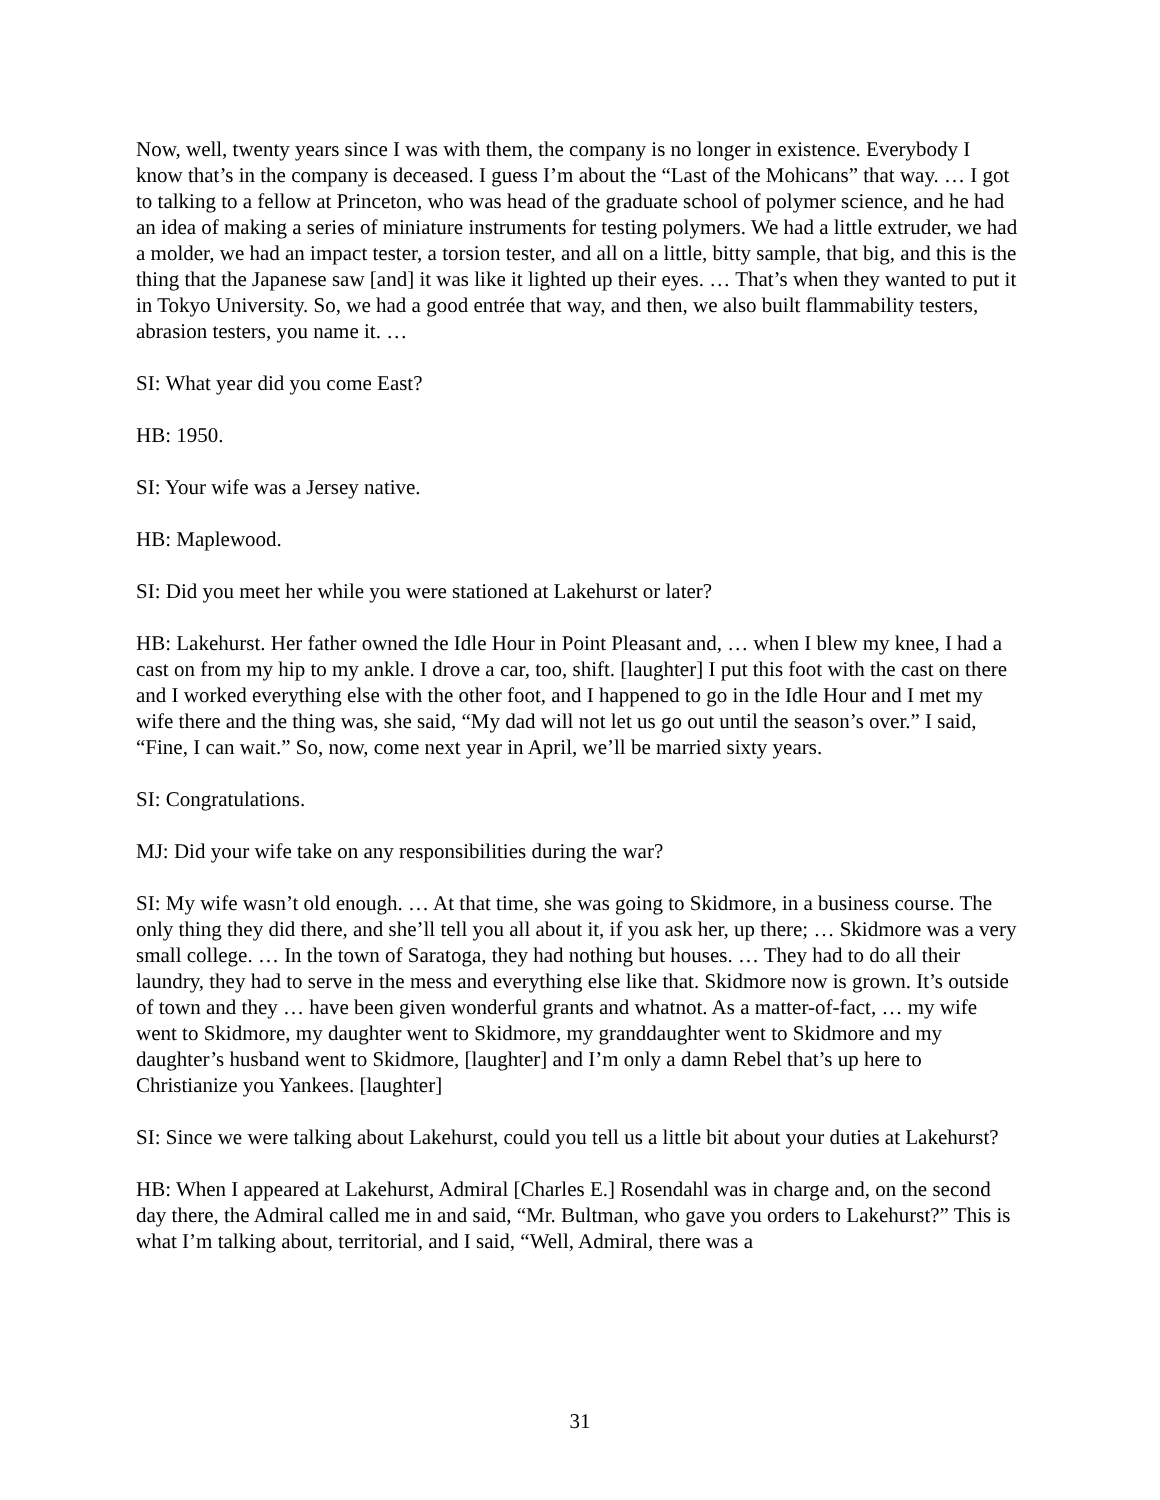Now, well, twenty years since I was with them, the company is no longer in existence. Everybody I know that’s in the company is deceased. I guess I’m about the “Last of the Mohicans” that way. … I got to talking to a fellow at Princeton, who was head of the graduate school of polymer science, and he had an idea of making a series of miniature instruments for testing polymers. We had a little extruder, we had a molder, we had an impact tester, a torsion tester, and all on a little, bitty sample, that big, and this is the thing that the Japanese saw [and] it was like it lighted up their eyes. … That’s when they wanted to put it in Tokyo University. So, we had a good entrée that way, and then, we also built flammability testers, abrasion testers, you name it. …
SI: What year did you come East?
HB: 1950.
SI: Your wife was a Jersey native.
HB: Maplewood.
SI: Did you meet her while you were stationed at Lakehurst or later?
HB: Lakehurst. Her father owned the Idle Hour in Point Pleasant and, … when I blew my knee, I had a cast on from my hip to my ankle. I drove a car, too, shift. [laughter] I put this foot with the cast on there and I worked everything else with the other foot, and I happened to go in the Idle Hour and I met my wife there and the thing was, she said, “My dad will not let us go out until the season’s over.” I said, “Fine, I can wait.” So, now, come next year in April, we’ll be married sixty years.
SI: Congratulations.
MJ: Did your wife take on any responsibilities during the war?
SI: My wife wasn’t old enough. … At that time, she was going to Skidmore, in a business course. The only thing they did there, and she’ll tell you all about it, if you ask her, up there; … Skidmore was a very small college. … In the town of Saratoga, they had nothing but houses. … They had to do all their laundry, they had to serve in the mess and everything else like that. Skidmore now is grown. It’s outside of town and they … have been given wonderful grants and whatnot. As a matter-of-fact, … my wife went to Skidmore, my daughter went to Skidmore, my granddaughter went to Skidmore and my daughter’s husband went to Skidmore, [laughter] and I’m only a damn Rebel that’s up here to Christianize you Yankees. [laughter]
SI: Since we were talking about Lakehurst, could you tell us a little bit about your duties at Lakehurst?
HB: When I appeared at Lakehurst, Admiral [Charles E.] Rosendahl was in charge and, on the second day there, the Admiral called me in and said, “Mr. Bultman, who gave you orders to Lakehurst?” This is what I’m talking about, territorial, and I said, “Well, Admiral, there was a
31